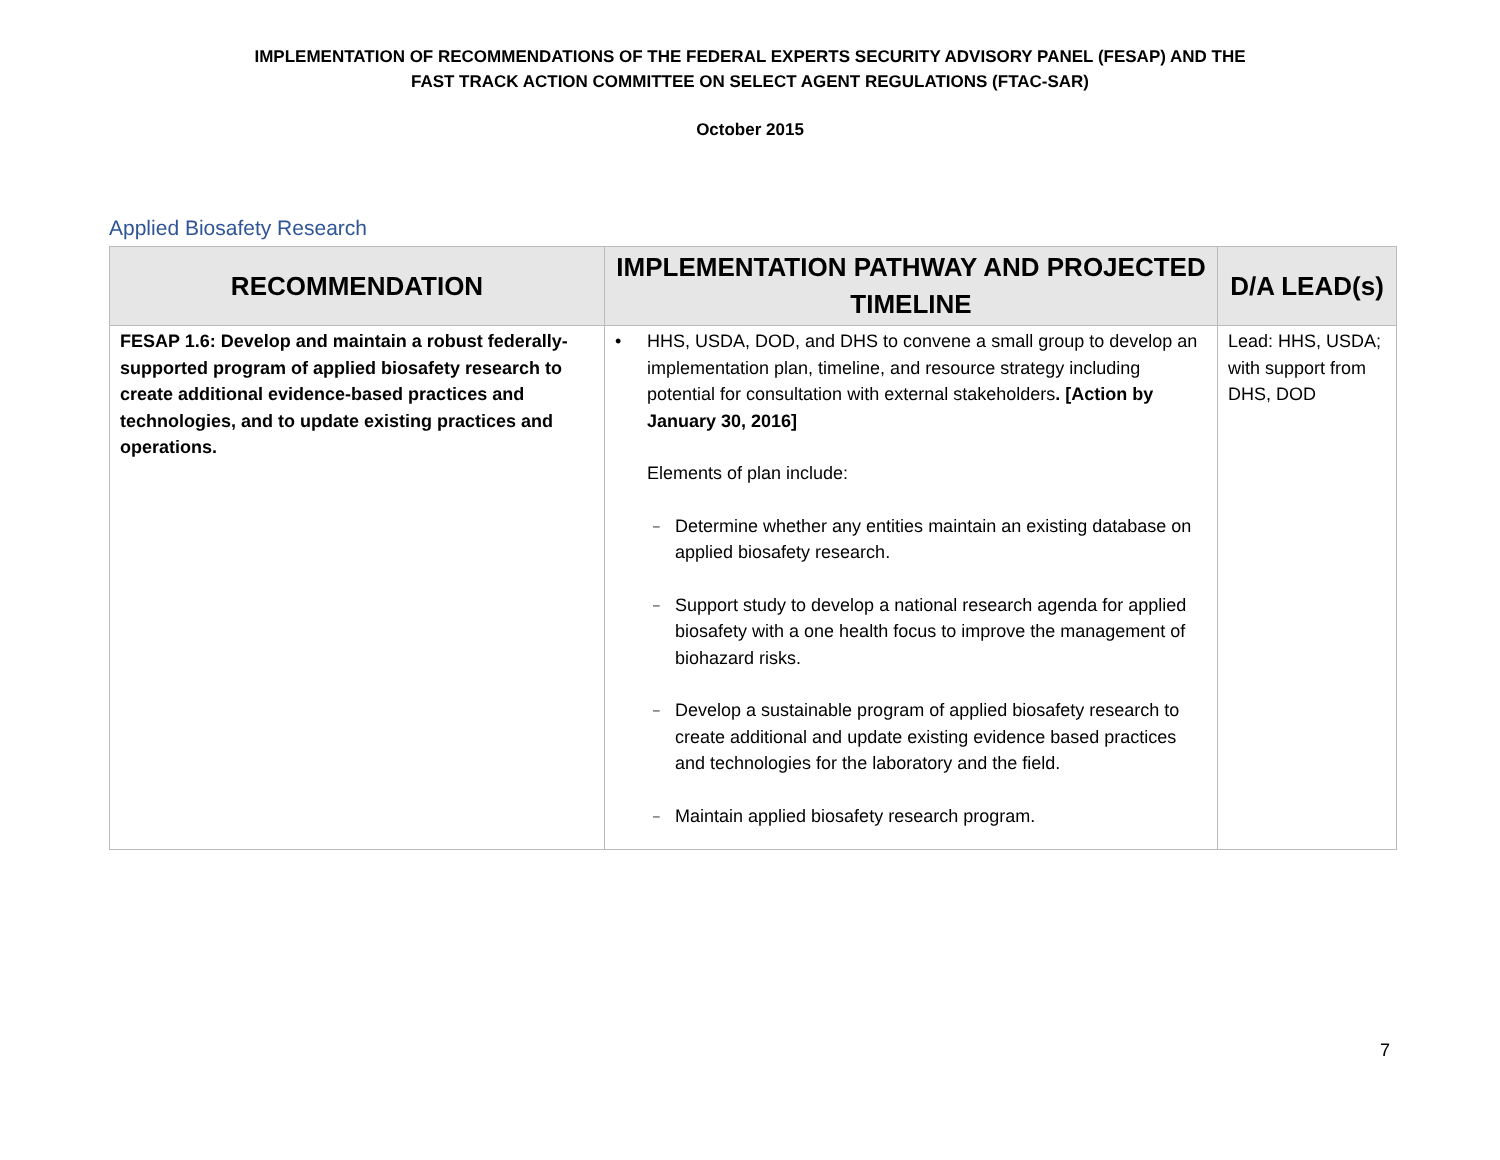IMPLEMENTATION OF RECOMMENDATIONS OF THE FEDERAL EXPERTS SECURITY ADVISORY PANEL (FESAP) AND THE
FAST TRACK ACTION COMMITTEE ON SELECT AGENT REGULATIONS (FTAC-SAR)
October 2015
Applied Biosafety Research
| RECOMMENDATION | IMPLEMENTATION PATHWAY AND PROJECTED TIMELINE | D/A LEAD(s) |
| --- | --- | --- |
| FESAP 1.6: Develop and maintain a robust federally-supported program of applied biosafety research to create additional evidence-based practices and technologies, and to update existing practices and operations. | • HHS, USDA, DOD, and DHS to convene a small group to develop an implementation plan, timeline, and resource strategy including potential for consultation with external stakeholders . [Action by January 30, 2016] Elements of plan include: – Determine whether any entities maintain an existing database on applied biosafety research. – Support study to develop a national research agenda for applied biosafety with a one health focus to improve the management of biohazard risks. – Develop a sustainable program of applied biosafety research to create additional and update existing evidence based practices and technologies for the laboratory and the field. – Maintain applied biosafety research program. | Lead: HHS, USDA; with support from DHS, DOD |
7